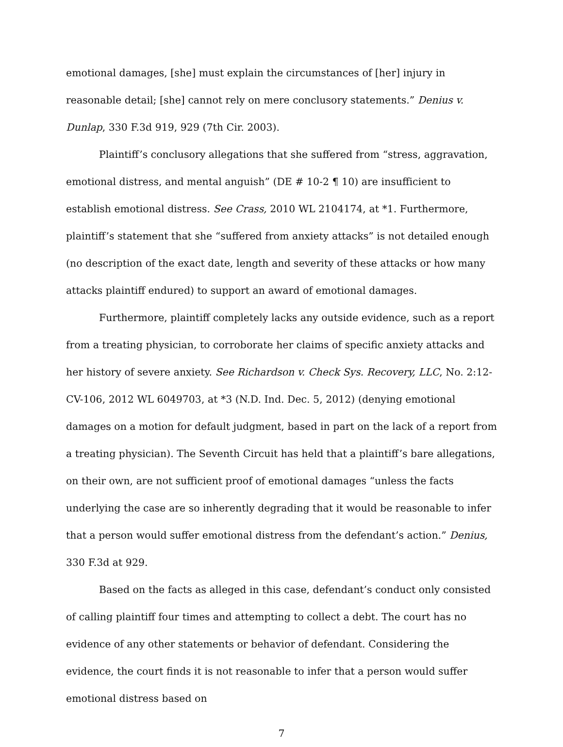emotional damages, [she] must explain the circumstances of [her] injury in reasonable detail; [she] cannot rely on mere conclusory statements.” Denius v. Dunlap, 330 F.3d 919, 929 (7th Cir. 2003).
Plaintiff’s conclusory allegations that she suffered from “stress, aggravation, emotional distress, and mental anguish” (DE # 10-2 ¶ 10) are insufficient to establish emotional distress. See Crass, 2010 WL 2104174, at *1. Furthermore, plaintiff’s statement that she “suffered from anxiety attacks” is not detailed enough (no description of the exact date, length and severity of these attacks or how many attacks plaintiff endured) to support an award of emotional damages.
Furthermore, plaintiff completely lacks any outside evidence, such as a report from a treating physician, to corroborate her claims of specific anxiety attacks and her history of severe anxiety. See Richardson v. Check Sys. Recovery, LLC, No. 2:12-CV-106, 2012 WL 6049703, at *3 (N.D. Ind. Dec. 5, 2012) (denying emotional damages on a motion for default judgment, based in part on the lack of a report from a treating physician). The Seventh Circuit has held that a plaintiff’s bare allegations, on their own, are not sufficient proof of emotional damages “unless the facts underlying the case are so inherently degrading that it would be reasonable to infer that a person would suffer emotional distress from the defendant’s action.” Denius, 330 F.3d at 929.
Based on the facts as alleged in this case, defendant’s conduct only consisted of calling plaintiff four times and attempting to collect a debt. The court has no evidence of any other statements or behavior of defendant. Considering the evidence, the court finds it is not reasonable to infer that a person would suffer emotional distress based on
7